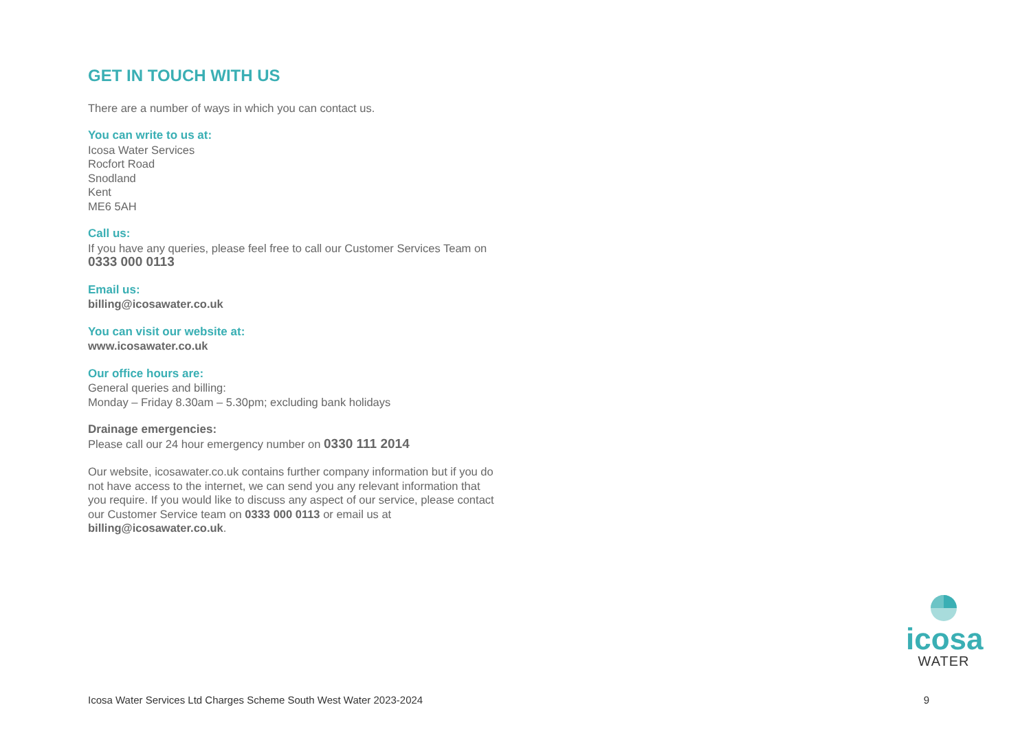GET IN TOUCH WITH US
There are a number of ways in which you can contact us.
You can write to us at:
Icosa Water Services
Rocfort Road
Snodland
Kent
ME6 5AH
Call us:
If you have any queries, please feel free to call our Customer Services Team on 0333 000 0113
Email us:
billing@icosawater.co.uk
You can visit our website at:
www.icosawater.co.uk
Our office hours are:
General queries and billing:
Monday – Friday 8.30am – 5.30pm; excluding bank holidays
Drainage emergencies:
Please call our 24 hour emergency number on 0330 111 2014
Our website, icosawater.co.uk contains further company information but if you do not have access to the internet, we can send you any relevant information that you require. If you would like to discuss any aspect of our service, please contact our Customer Service team on 0333 000 0113 or email us at billing@icosawater.co.uk.
icosa
WATER
Icosa Water Services Ltd Charges Scheme South West Water 2023-2024 9